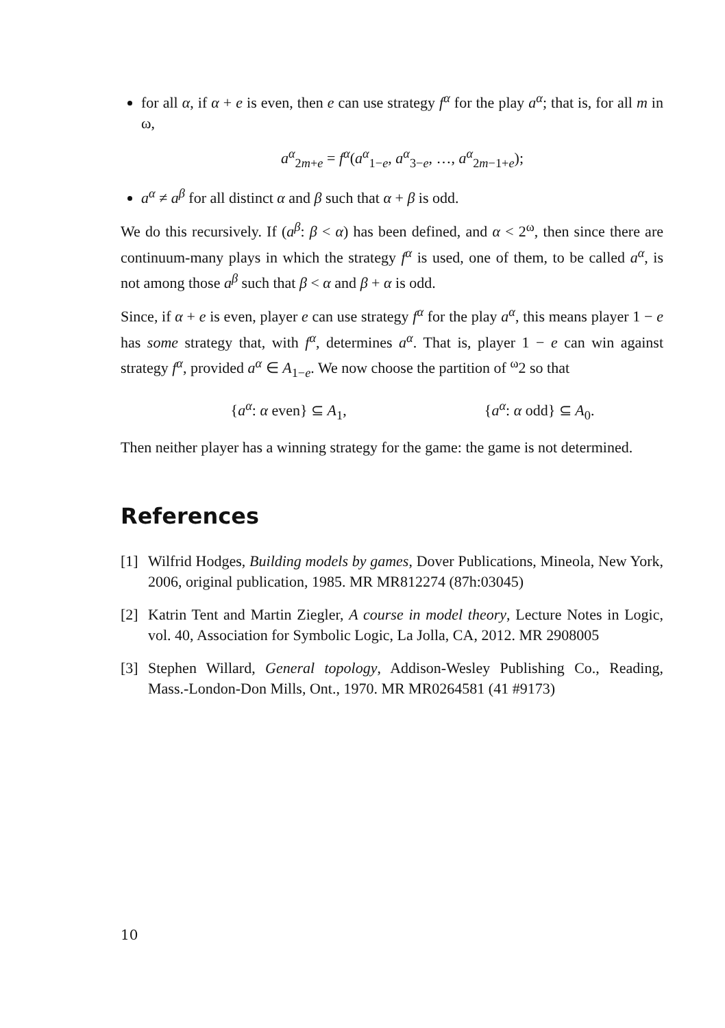for all α, if α + e is even, then e can use strategy f<sup>α</sup> for the play a<sup>α</sup>; that is, for all m in ω,
a<sup>α</sup><sub>2m+e</sub> = f<sup>α</sup>(a<sup>α</sup><sub>1−e</sub>, a<sup>α</sup><sub>3−e</sub>, …, a<sup>α</sup><sub>2m−1+e</sub>);
a<sup>α</sup> ≠ a<sup>β</sup> for all distinct α and β such that α + β is odd.
We do this recursively. If (a<sup>β</sup>: β < α) has been defined, and α < 2<sup>ω</sup>, then since there are continuum-many plays in which the strategy f<sup>α</sup> is used, one of them, to be called a<sup>α</sup>, is not among those a<sup>β</sup> such that β < α and β + α is odd.
Since, if α + e is even, player e can use strategy f<sup>α</sup> for the play a<sup>α</sup>, this means player 1 − e has some strategy that, with f<sup>α</sup>, determines a<sup>α</sup>. That is, player 1 − e can win against strategy f<sup>α</sup>, provided a<sup>α</sup> ∈ A<sub>1−e</sub>. We now choose the partition of <sup>ω</sup>2 so that
{a<sup>α</sup>: α even} ⊆ A<sub>1</sub>, {a<sup>α</sup>: α odd} ⊆ A<sub>0</sub>.
Then neither player has a winning strategy for the game: the game is not determined.
References
[1] Wilfrid Hodges, Building models by games, Dover Publications, Mineola, New York, 2006, original publication, 1985. MR MR812274 (87h:03045)
[2] Katrin Tent and Martin Ziegler, A course in model theory, Lecture Notes in Logic, vol. 40, Association for Symbolic Logic, La Jolla, CA, 2012. MR 2908005
[3] Stephen Willard, General topology, Addison-Wesley Publishing Co., Reading, Mass.-London-Don Mills, Ont., 1970. MR MR0264581 (41 #9173)
10